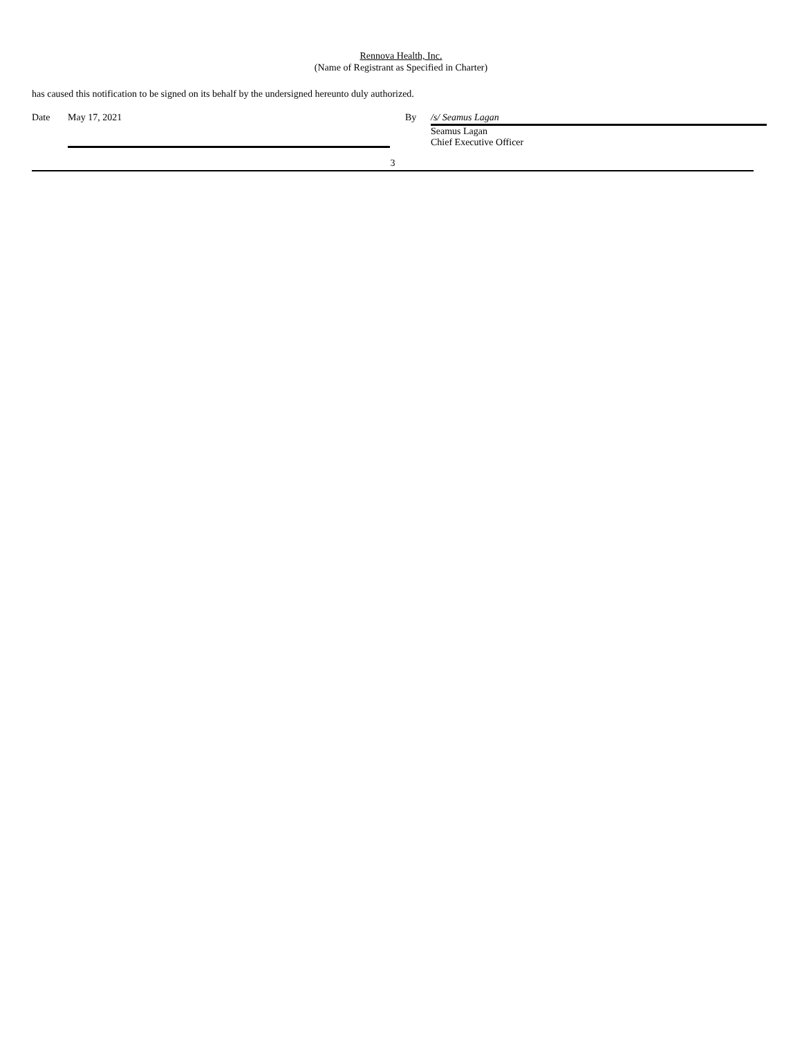Rennova Health, Inc.
(Name of Registrant as Specified in Charter)
has caused this notification to be signed on its behalf by the undersigned hereunto duly authorized.
Date May 17, 2021 By /s/ Seamus Lagan
Seamus Lagan
Chief Executive Officer
3